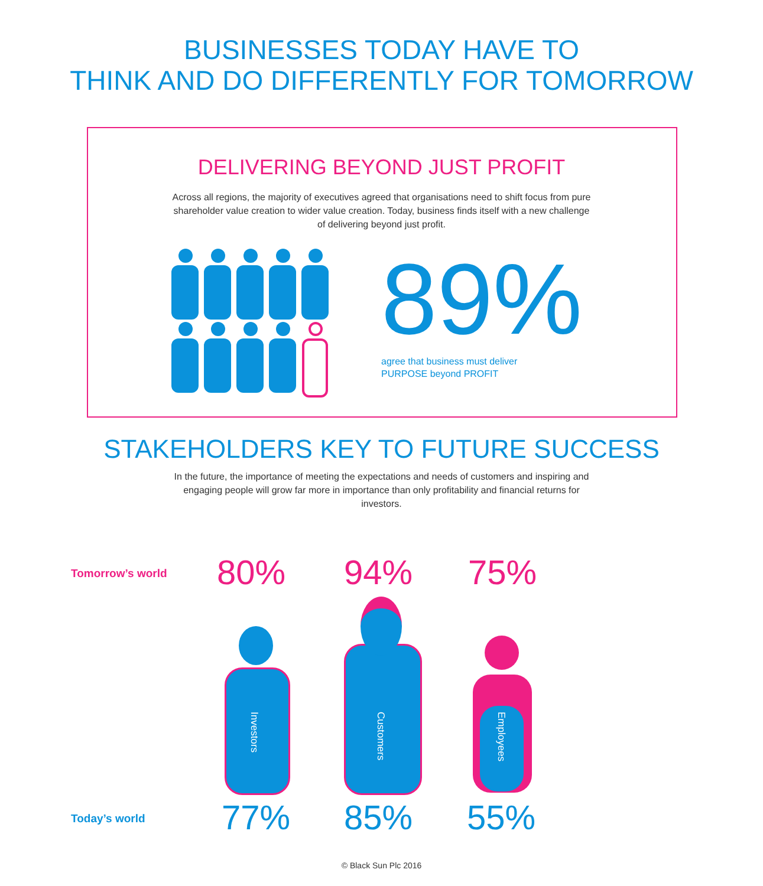BUSINESSES TODAY HAVE TO
THINK AND DO DIFFERENTLY FOR TOMORROW
DELIVERING BEYOND JUST PROFIT
Across all regions, the majority of executives agreed that organisations need to shift focus from pure shareholder value creation to wider value creation. Today, business finds itself with a new challenge of delivering beyond just profit.
89%
agree that business must deliver
PURPOSE beyond PROFIT
STAKEHOLDERS KEY TO FUTURE SUCCESS
In the future, the importance of meeting the expectations and needs of customers and inspiring and engaging people will grow far more in importance than only profitability and financial returns for investors.
Tomorrow’s world 80% 94% 75%
Investors
Customers
Employees
Today’s world 77% 85% 55%
© Black Sun Plc 2016